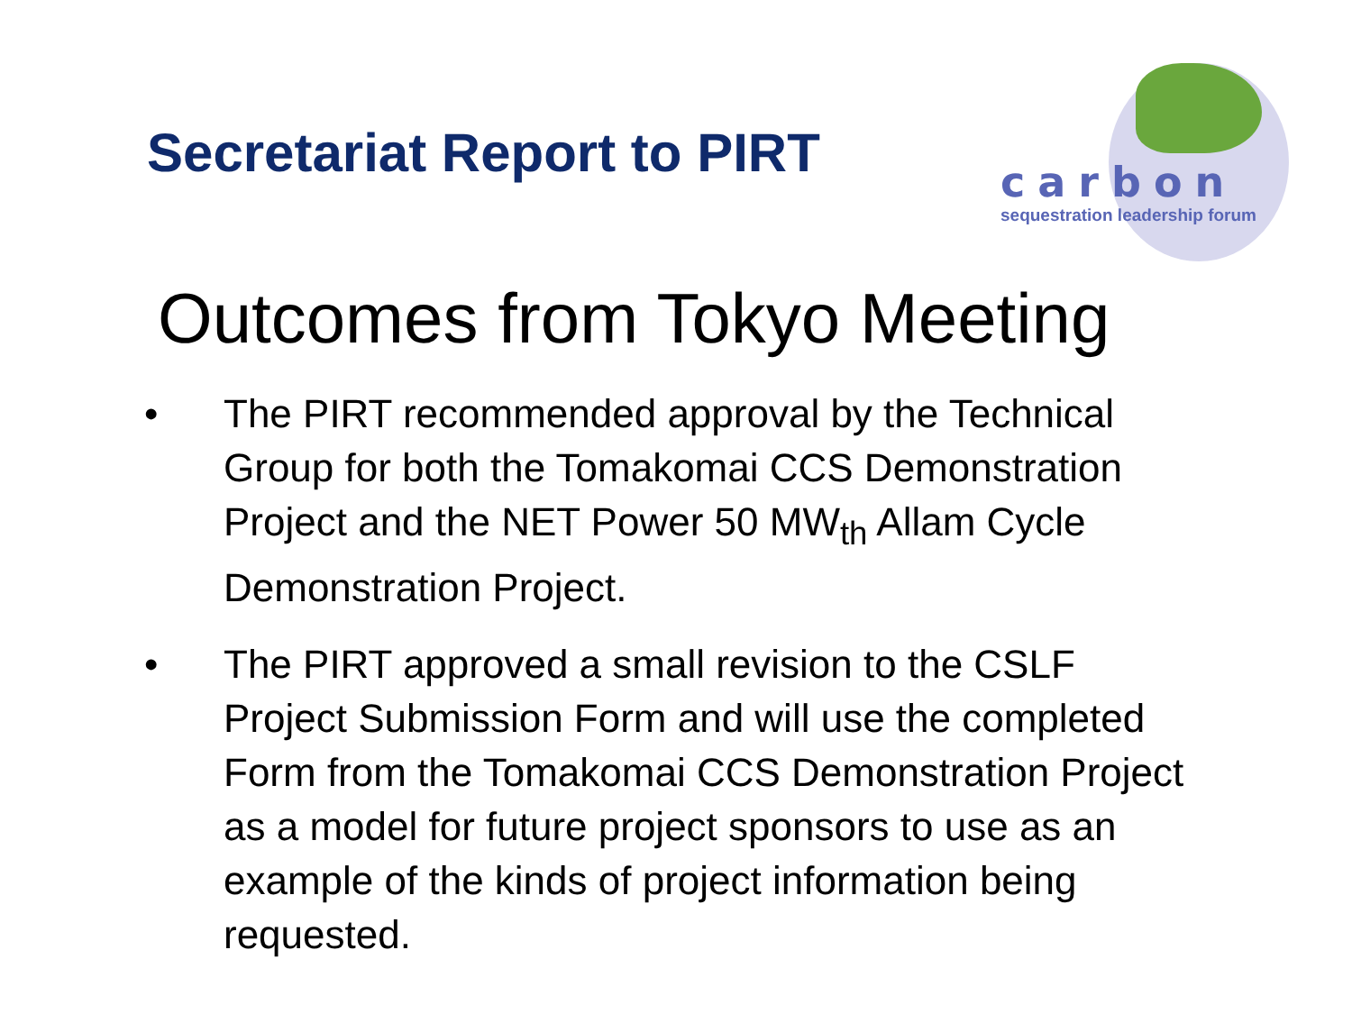Secretariat Report to PIRT
carbon
sequestration leadership forum
Outcomes from Tokyo Meeting
• The PIRT recommended approval by the Technical Group for both the Tomakomai CCS Demonstration Project and the NET Power 50 MW<sub>th</sub> Allam Cycle Demonstration Project.
• The PIRT approved a small revision to the CSLF Project Submission Form and will use the completed Form from the Tomakomai CCS Demonstration Project as a model for future project sponsors to use as an example of the kinds of project information being requested.